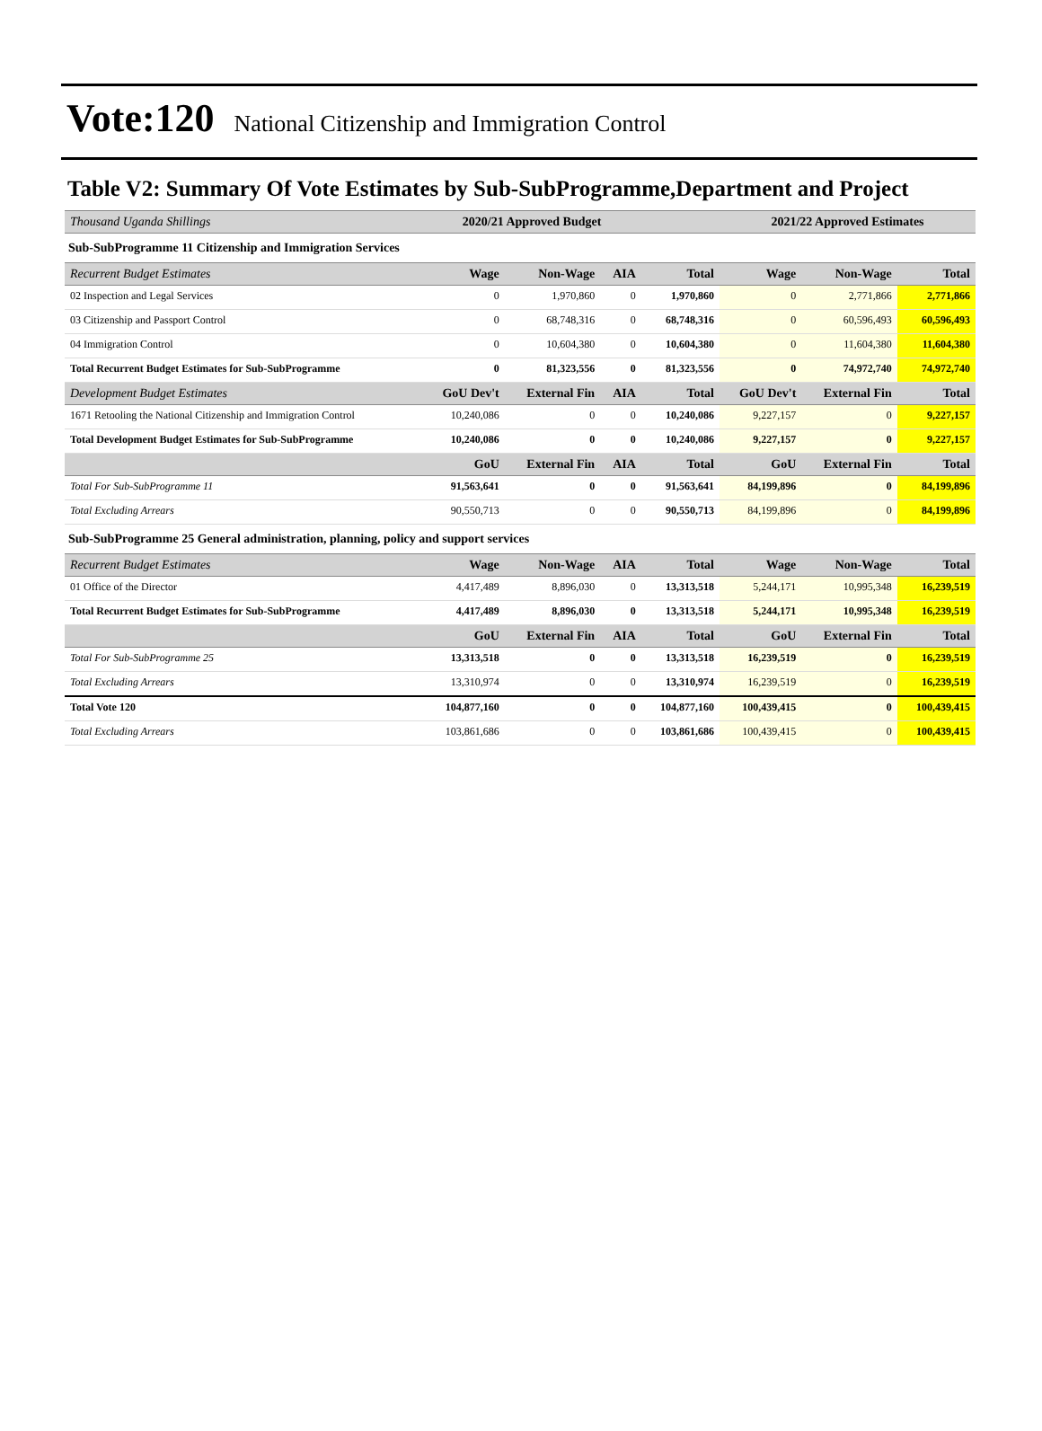Vote:120 National Citizenship and Immigration Control
Table V2: Summary Of Vote Estimates by Sub-SubProgramme,Department and Project
| Thousand Uganda Shillings | 2020/21 Approved Budget | | | | 2021/22 Approved Estimates | | |
| --- | --- | --- | --- | --- | --- | --- | --- |
| Sub-SubProgramme 11 Citizenship and Immigration Services | | | | | | | |
| Recurrent Budget Estimates | Wage | Non-Wage | AIA | Total | Wage | Non-Wage | Total |
| 02 Inspection and Legal Services | 0 | 1,970,860 | 0 | 1,970,860 | 0 | 2,771,866 | 2,771,866 |
| 03 Citizenship and Passport Control | 0 | 68,748,316 | 0 | 68,748,316 | 0 | 60,596,493 | 60,596,493 |
| 04 Immigration Control | 0 | 10,604,380 | 0 | 10,604,380 | 0 | 11,604,380 | 11,604,380 |
| Total Recurrent Budget Estimates for Sub-SubProgramme | 0 | 81,323,556 | 0 | 81,323,556 | 0 | 74,972,740 | 74,972,740 |
| Development Budget Estimates | GoU Dev't | External Fin | AIA | Total | GoU Dev't | External Fin | Total |
| 1671 Retooling the National Citizenship and Immigration Control | 10,240,086 | 0 | 0 | 10,240,086 | 9,227,157 | 0 | 9,227,157 |
| Total Development Budget Estimates for Sub-SubProgramme | 10,240,086 | 0 | 0 | 10,240,086 | 9,227,157 | 0 | 9,227,157 |
| | GoU | External Fin | AIA | Total | GoU | External Fin | Total |
| Total For Sub-SubProgramme 11 | 91,563,641 | 0 | 0 | 91,563,641 | 84,199,896 | 0 | 84,199,896 |
| Total Excluding Arrears | 90,550,713 | 0 | 0 | 90,550,713 | 84,199,896 | 0 | 84,199,896 |
| Sub-SubProgramme 25 General administration, planning, policy and support services | | | | | | | |
| Recurrent Budget Estimates | Wage | Non-Wage | AIA | Total | Wage | Non-Wage | Total |
| 01 Office of the Director | 4,417,489 | 8,896,030 | 0 | 13,313,518 | 5,244,171 | 10,995,348 | 16,239,519 |
| Total Recurrent Budget Estimates for Sub-SubProgramme | 4,417,489 | 8,896,030 | 0 | 13,313,518 | 5,244,171 | 10,995,348 | 16,239,519 |
| | GoU | External Fin | AIA | Total | GoU | External Fin | Total |
| Total For Sub-SubProgramme 25 | 13,313,518 | 0 | 0 | 13,313,518 | 16,239,519 | 0 | 16,239,519 |
| Total Excluding Arrears | 13,310,974 | 0 | 0 | 13,310,974 | 16,239,519 | 0 | 16,239,519 |
| Total Vote 120 | 104,877,160 | 0 | 0 | 104,877,160 | 100,439,415 | 0 | 100,439,415 |
| Total Excluding Arrears | 103,861,686 | 0 | 0 | 103,861,686 | 100,439,415 | 0 | 100,439,415 |